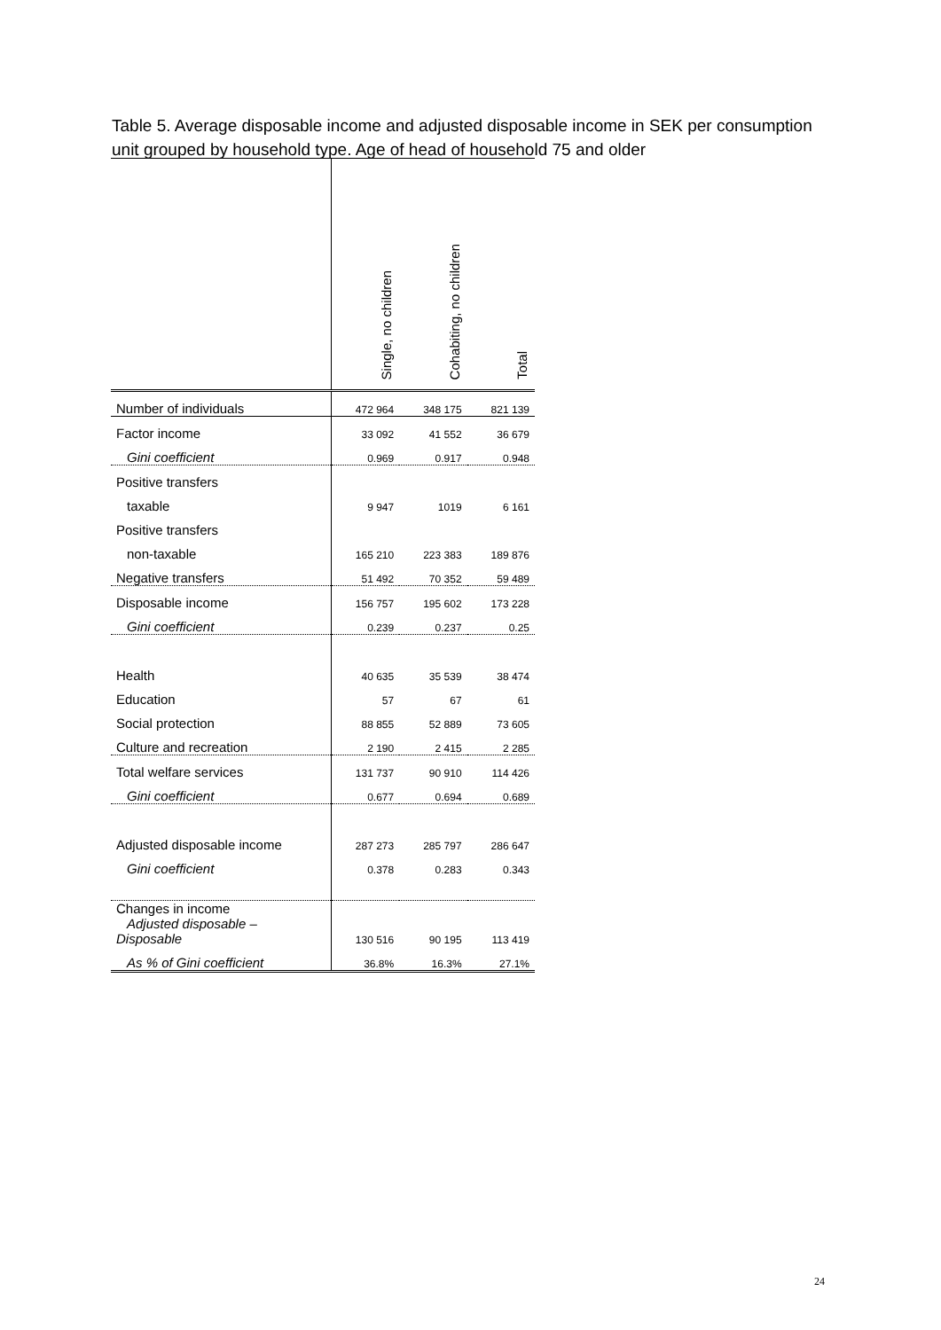Table 5. Average disposable income and adjusted disposable income in SEK per consumption unit grouped by household type. Age of head of household 75 and older
| | Single, no children | Cohabiting, no children | Total |
| --- | --- | --- | --- |
| Number of individuals | 472 964 | 348 175 | 821 139 |
| Factor income | 33 092 | 41 552 | 36 679 |
| Gini coefficient | 0.969 | 0.917 | 0.948 |
| Positive transfers | | | |
| taxable | 9 947 | 1019 | 6 161 |
| Positive transfers | | | |
| non-taxable | 165 210 | 223 383 | 189 876 |
| Negative transfers | 51 492 | 70 352 | 59 489 |
| Disposable income | 156 757 | 195 602 | 173 228 |
| Gini coefficient | 0.239 | 0.237 | 0.25 |
| Health | 40 635 | 35 539 | 38 474 |
| Education | 57 | 67 | 61 |
| Social protection | 88 855 | 52 889 | 73 605 |
| Culture and recreation | 2 190 | 2 415 | 2 285 |
| Total welfare services | 131 737 | 90 910 | 114 426 |
| Gini coefficient | 0.677 | 0.694 | 0.689 |
| Adjusted disposable income | 287 273 | 285 797 | 286 647 |
| Gini coefficient | 0.378 | 0.283 | 0.343 |
| Changes in income Adjusted disposable – Disposable | 130 516 | 90 195 | 113 419 |
| As % of Gini coefficient | 36.8% | 16.3% | 27.1% |
24